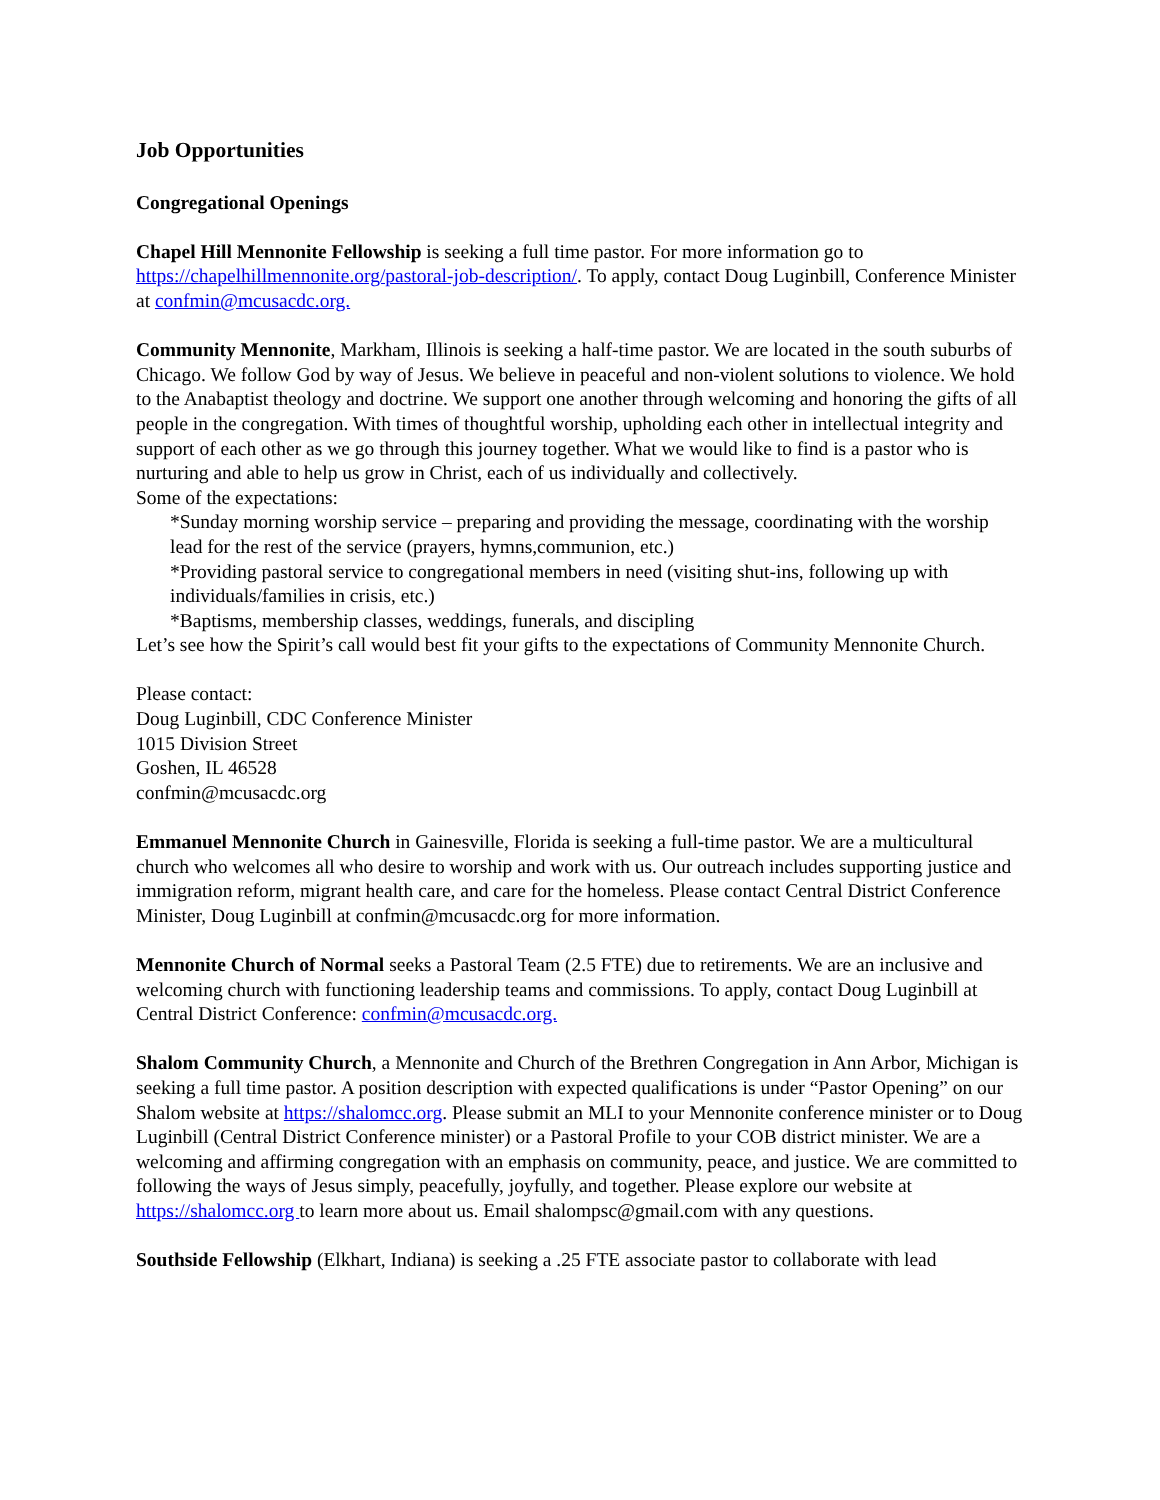Job Opportunities
Congregational Openings
Chapel Hill Mennonite Fellowship is seeking a full time pastor. For more information go to https://chapelhillmennonite.org/pastoral-job-description/. To apply, contact Doug Luginbill, Conference Minister at confmin@mcusacdc.org.
Community Mennonite, Markham, Illinois is seeking a half-time pastor. We are located in the south suburbs of Chicago. We follow God by way of Jesus. We believe in peaceful and non-violent solutions to violence. We hold to the Anabaptist theology and doctrine. We support one another through welcoming and honoring the gifts of all people in the congregation. With times of thoughtful worship, upholding each other in intellectual integrity and support of each other as we go through this journey together. What we would like to find is a pastor who is nurturing and able to help us grow in Christ, each of us individually and collectively.
Some of the expectations:
*Sunday morning worship service – preparing and providing the message, coordinating with the worship lead for the rest of the service (prayers, hymns,communion, etc.)
*Providing pastoral service to congregational members in need (visiting shut-ins, following up with individuals/families in crisis, etc.)
*Baptisms, membership classes, weddings, funerals, and discipling
Let’s see how the Spirit’s call would best fit your gifts to the expectations of Community Mennonite Church.
Please contact:
Doug Luginbill, CDC Conference Minister
1015 Division Street
Goshen, IL 46528
confmin@mcusacdc.org
Emmanuel Mennonite Church in Gainesville, Florida is seeking a full-time pastor. We are a multicultural church who welcomes all who desire to worship and work with us. Our outreach includes supporting justice and immigration reform, migrant health care, and care for the homeless. Please contact Central District Conference Minister, Doug Luginbill at confmin@mcusacdc.org for more information.
Mennonite Church of Normal seeks a Pastoral Team (2.5 FTE) due to retirements. We are an inclusive and welcoming church with functioning leadership teams and commissions. To apply, contact Doug Luginbill at Central District Conference: confmin@mcusacdc.org.
Shalom Community Church, a Mennonite and Church of the Brethren Congregation in Ann Arbor, Michigan is seeking a full time pastor. A position description with expected qualifications is under “Pastor Opening” on our Shalom website at https://shalomcc.org. Please submit an MLI to your Mennonite conference minister or to Doug Luginbill (Central District Conference minister) or a Pastoral Profile to your COB district minister. We are a welcoming and affirming congregation with an emphasis on community, peace, and justice. We are committed to following the ways of Jesus simply, peacefully, joyfully, and together. Please explore our website at https://shalomcc.org to learn more about us. Email shalompsc@gmail.com with any questions.
Southside Fellowship (Elkhart, Indiana) is seeking a .25 FTE associate pastor to collaborate with lead